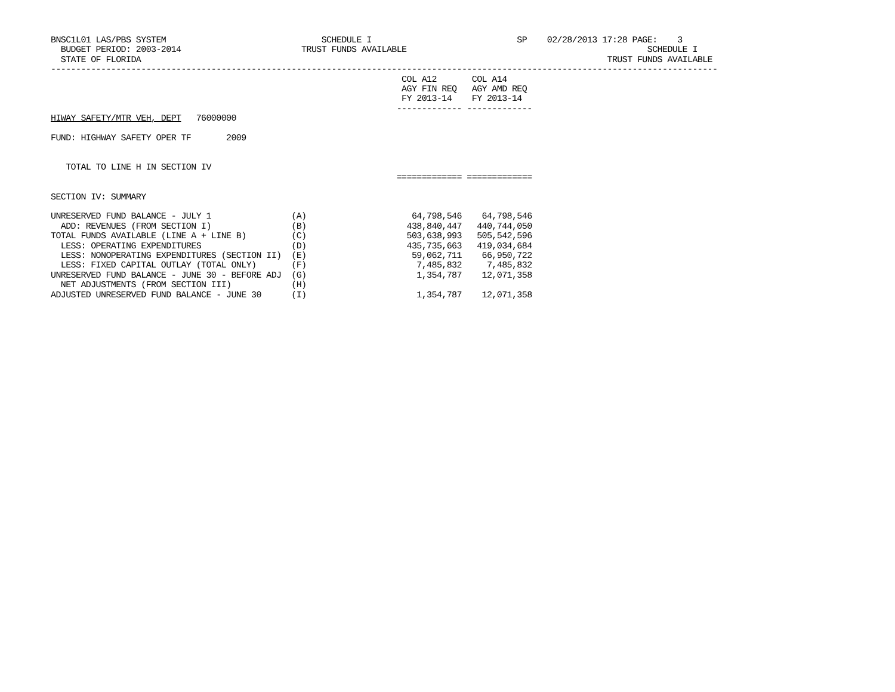BNSC1L01 LAS/PBS SYSTEM                               SCHEDULE I                             SP    02/28/2013 17:28 PAGE:    3
  BUDGET PERIOD: 2003-2014                        TRUST FUNDS AVAILABLE                                                SCHEDULE I
  STATE OF FLORIDA                                                                                             TRUST FUNDS AVAILABLE
-------------------------------------------------------------------------------------------------------------------------------------
                                                                      COL A12       COL A14
                                                                      AGY FIN REQ   AGY AMD REQ
                                                                      FY 2013-14    FY 2013-14
                                                                     ------------- -------------
HIWAY SAFETY/MTR VEH, DEPT   76000000

FUND: HIGHWAY SAFETY OPER TF       2009


   TOTAL TO LINE H IN SECTION IV
                                                                     ============= =============

SECTION IV: SUMMARY

UNRESERVED FUND BALANCE - JULY 1                (A)                     64,798,546    64,798,546
  ADD: REVENUES (FROM SECTION I)                (B)                    438,840,447   440,744,050
TOTAL FUNDS AVAILABLE (LINE A + LINE B)         (C)                    503,638,993   505,542,596
  LESS: OPERATING EXPENDITURES                  (D)                    435,735,663   419,034,684
  LESS: NONOPERATING EXPENDITURES (SECTION II)  (E)                     59,062,711    66,950,722
  LESS: FIXED CAPITAL OUTLAY (TOTAL ONLY)       (F)                      7,485,832     7,485,832
UNRESERVED FUND BALANCE - JUNE 30 - BEFORE ADJ  (G)                      1,354,787    12,071,358
  NET ADJUSTMENTS (FROM SECTION III)            (H)
ADJUSTED UNRESERVED FUND BALANCE - JUNE 30      (I)                      1,354,787    12,071,358